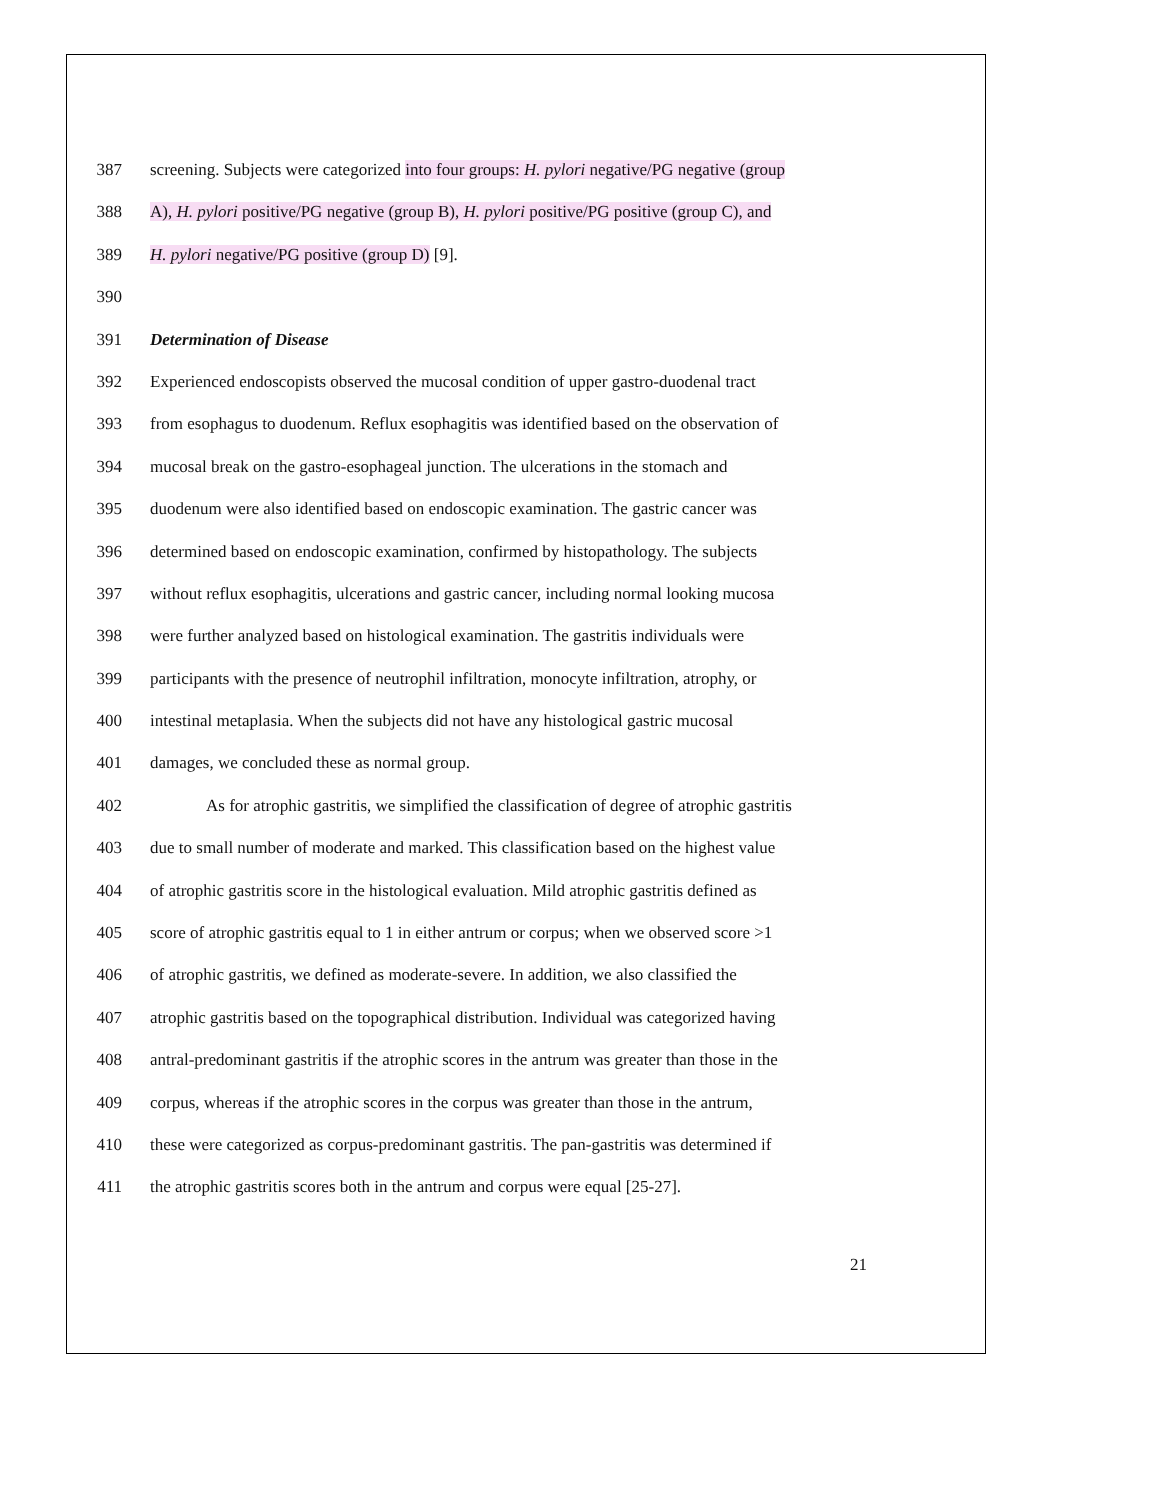387 screening. Subjects were categorized into four groups: H. pylori negative/PG negative (group
388 A), H. pylori positive/PG negative (group B), H. pylori positive/PG positive (group C), and
389 H. pylori negative/PG positive (group D) [9].
390
391 Determination of Disease
392 Experienced endoscopists observed the mucosal condition of upper gastro-duodenal tract
393 from esophagus to duodenum. Reflux esophagitis was identified based on the observation of
394 mucosal break on the gastro-esophageal junction. The ulcerations in the stomach and
395 duodenum were also identified based on endoscopic examination. The gastric cancer was
396 determined based on endoscopic examination, confirmed by histopathology. The subjects
397 without reflux esophagitis, ulcerations and gastric cancer, including normal looking mucosa
398 were further analyzed based on histological examination. The gastritis individuals were
399 participants with the presence of neutrophil infiltration, monocyte infiltration, atrophy, or
400 intestinal metaplasia. When the subjects did not have any histological gastric mucosal
401 damages, we concluded these as normal group.
402 As for atrophic gastritis, we simplified the classification of degree of atrophic gastritis
403 due to small number of moderate and marked. This classification based on the highest value
404 of atrophic gastritis score in the histological evaluation. Mild atrophic gastritis defined as
405 score of atrophic gastritis equal to 1 in either antrum or corpus; when we observed score >1
406 of atrophic gastritis, we defined as moderate-severe. In addition, we also classified the
407 atrophic gastritis based on the topographical distribution. Individual was categorized having
408 antral-predominant gastritis if the atrophic scores in the antrum was greater than those in the
409 corpus, whereas if the atrophic scores in the corpus was greater than those in the antrum,
410 these were categorized as corpus-predominant gastritis. The pan-gastritis was determined if
411 the atrophic gastritis scores both in the antrum and corpus were equal [25-27].
21